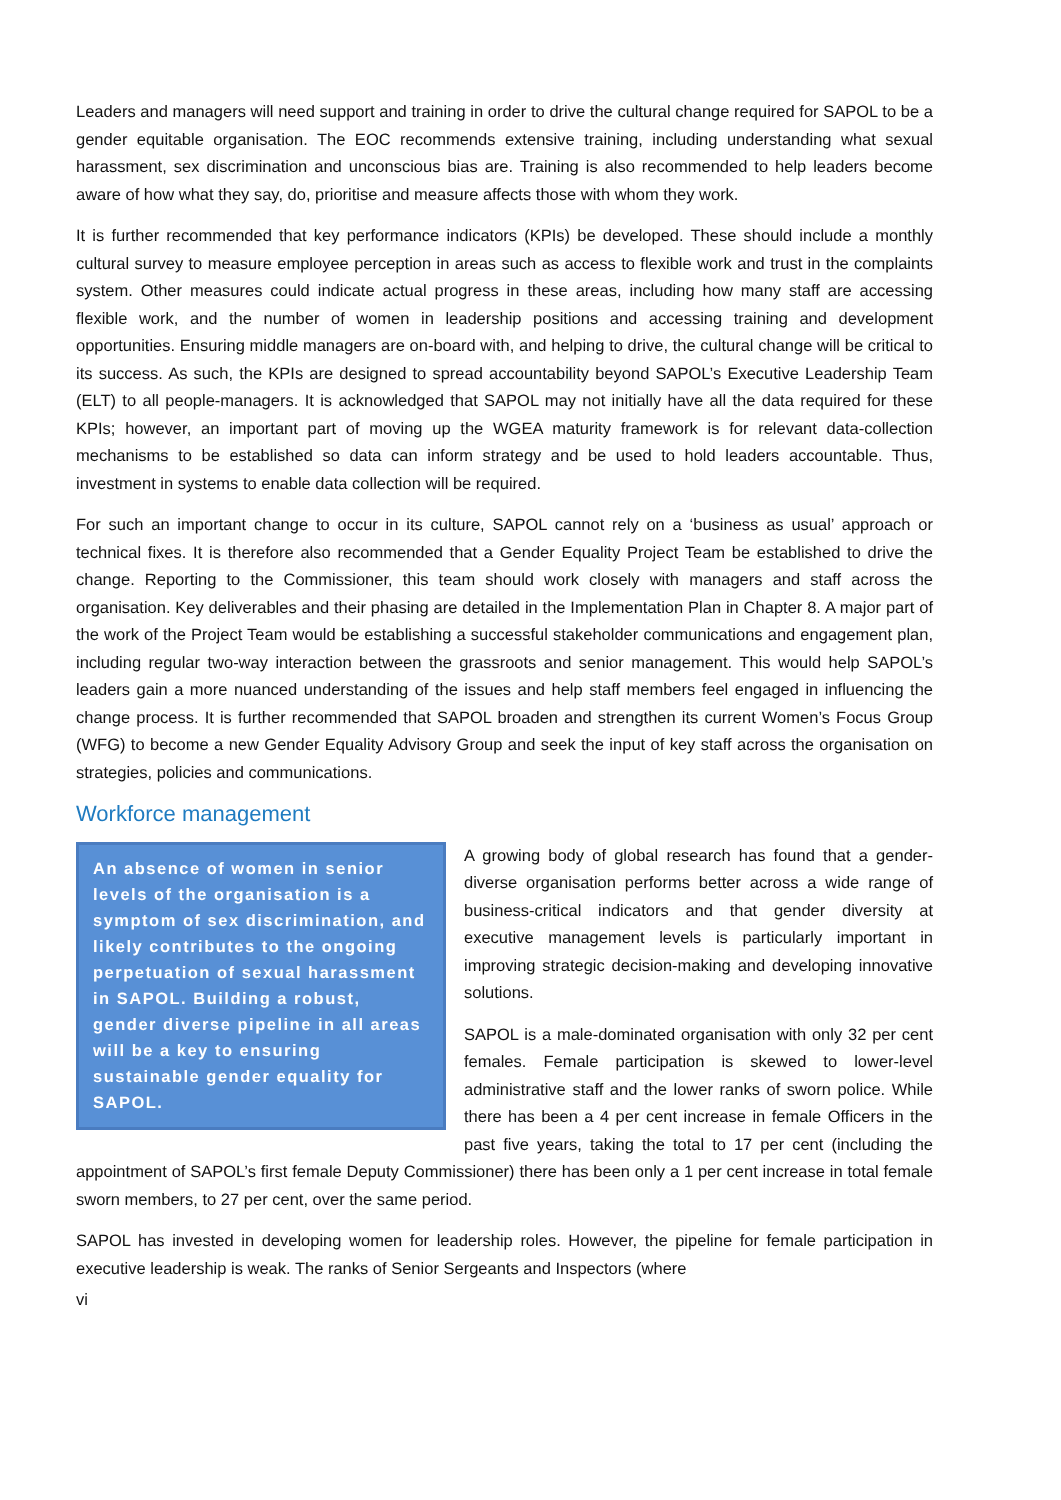Leaders and managers will need support and training in order to drive the cultural change required for SAPOL to be a gender equitable organisation. The EOC recommends extensive training, including understanding what sexual harassment, sex discrimination and unconscious bias are. Training is also recommended to help leaders become aware of how what they say, do, prioritise and measure affects those with whom they work.
It is further recommended that key performance indicators (KPIs) be developed. These should include a monthly cultural survey to measure employee perception in areas such as access to flexible work and trust in the complaints system. Other measures could indicate actual progress in these areas, including how many staff are accessing flexible work, and the number of women in leadership positions and accessing training and development opportunities. Ensuring middle managers are on-board with, and helping to drive, the cultural change will be critical to its success. As such, the KPIs are designed to spread accountability beyond SAPOL’s Executive Leadership Team (ELT) to all people-managers. It is acknowledged that SAPOL may not initially have all the data required for these KPIs; however, an important part of moving up the WGEA maturity framework is for relevant data-collection mechanisms to be established so data can inform strategy and be used to hold leaders accountable. Thus, investment in systems to enable data collection will be required.
For such an important change to occur in its culture, SAPOL cannot rely on a ‘business as usual’ approach or technical fixes. It is therefore also recommended that a Gender Equality Project Team be established to drive the change. Reporting to the Commissioner, this team should work closely with managers and staff across the organisation. Key deliverables and their phasing are detailed in the Implementation Plan in Chapter 8. A major part of the work of the Project Team would be establishing a successful stakeholder communications and engagement plan, including regular two-way interaction between the grassroots and senior management. This would help SAPOL’s leaders gain a more nuanced understanding of the issues and help staff members feel engaged in influencing the change process. It is further recommended that SAPOL broaden and strengthen its current Women’s Focus Group (WFG) to become a new Gender Equality Advisory Group and seek the input of key staff across the organisation on strategies, policies and communications.
Workforce management
An absence of women in senior levels of the organisation is a symptom of sex discrimination, and likely contributes to the ongoing perpetuation of sexual harassment in SAPOL. Building a robust, gender diverse pipeline in all areas will be a key to ensuring sustainable gender equality for SAPOL.
A growing body of global research has found that a gender-diverse organisation performs better across a wide range of business-critical indicators and that gender diversity at executive management levels is particularly important in improving strategic decision-making and developing innovative solutions.
SAPOL is a male-dominated organisation with only 32 per cent females. Female participation is skewed to lower-level administrative staff and the lower ranks of sworn police. While there has been a 4 per cent increase in female Officers in the past five years, taking the total to 17 per cent (including the appointment of SAPOL’s first female Deputy Commissioner) there has been only a 1 per cent increase in total female sworn members, to 27 per cent, over the same period.
SAPOL has invested in developing women for leadership roles. However, the pipeline for female participation in executive leadership is weak. The ranks of Senior Sergeants and Inspectors (where
vi